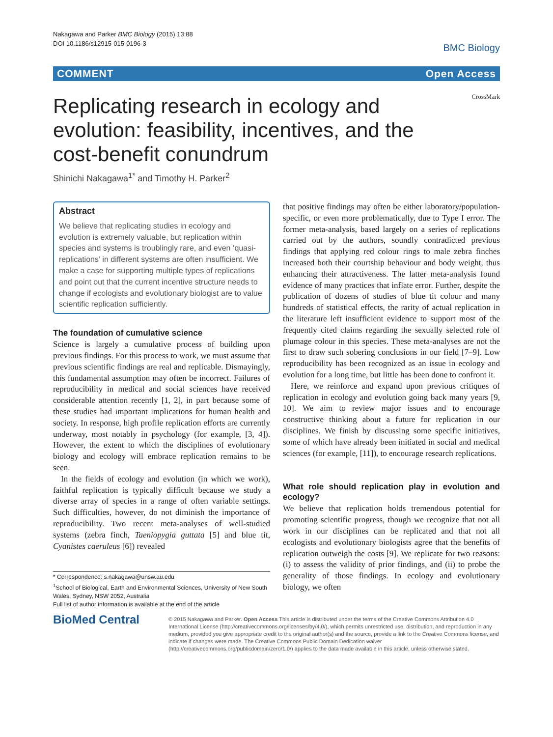Nakagawa and Parker BMC Biology (2015) 13:88
DOI 10.1186/s12915-015-0196-3
BMC Biology
COMMENT Open Access
CrossMark
Replicating research in ecology and evolution: feasibility, incentives, and the cost-benefit conundrum
Shinichi Nakagawa<sup>1*</sup> and Timothy H. Parker<sup>2</sup>
Abstract
We believe that replicating studies in ecology and evolution is extremely valuable, but replication within species and systems is troublingly rare, and even ‘quasi-replications’ in different systems are often insufficient. We make a case for supporting multiple types of replications and point out that the current incentive structure needs to change if ecologists and evolutionary biologist are to value scientific replication sufficiently.
The foundation of cumulative science
Science is largely a cumulative process of building upon previous findings. For this process to work, we must assume that previous scientific findings are real and replicable. Dismayingly, this fundamental assumption may often be incorrect. Failures of reproducibility in medical and social sciences have received considerable attention recently [1, 2], in part because some of these studies had important implications for human health and society. In response, high profile replication efforts are currently underway, most notably in psychology (for example, [3, 4]). However, the extent to which the disciplines of evolutionary biology and ecology will embrace replication remains to be seen.
In the fields of ecology and evolution (in which we work), faithful replication is typically difficult because we study a diverse array of species in a range of often variable settings. Such difficulties, however, do not diminish the importance of reproducibility. Two recent meta-analyses of well-studied systems (zebra finch, Taeniopygia guttata [5] and blue tit, Cyanistes caeruleus [6]) revealed
* Correspondence: s.nakagawa@unsw.au.edu
<sup>1</sup> School of Biological, Earth and Environmental Sciences, University of New South Wales, Sydney, NSW 2052, Australia
Full list of author information is available at the end of the article
that positive findings may often be either laboratory/population-specific, or even more problematically, due to Type I error. The former meta-analysis, based largely on a series of replications carried out by the authors, soundly contradicted previous findings that applying red colour rings to male zebra finches increased both their courtship behaviour and body weight, thus enhancing their attractiveness. The latter meta-analysis found evidence of many practices that inflate error. Further, despite the publication of dozens of studies of blue tit colour and many hundreds of statistical effects, the rarity of actual replication in the literature left insufficient evidence to support most of the frequently cited claims regarding the sexually selected role of plumage colour in this species. These meta-analyses are not the first to draw such sobering conclusions in our field [7–9]. Low reproducibility has been recognized as an issue in ecology and evolution for a long time, but little has been done to confront it.
Here, we reinforce and expand upon previous critiques of replication in ecology and evolution going back many years [9, 10]. We aim to review major issues and to encourage constructive thinking about a future for replication in our disciplines. We finish by discussing some specific initiatives, some of which have already been initiated in social and medical sciences (for example, [11]), to encourage research replications.
What role should replication play in evolution and ecology?
We believe that replication holds tremendous potential for promoting scientific progress, though we recognize that not all work in our disciplines can be replicated and that not all ecologists and evolutionary biologists agree that the benefits of replication outweigh the costs [9]. We replicate for two reasons: (i) to assess the validity of prior findings, and (ii) to probe the generality of those findings. In ecology and evolutionary biology, we often
BioMed Central
© 2015 Nakagawa and Parker. Open Access This article is distributed under the terms of the Creative Commons Attribution 4.0 International License (http://creativecommons.org/licenses/by/4.0/), which permits unrestricted use, distribution, and reproduction in any medium, provided you give appropriate credit to the original author(s) and the source, provide a link to the Creative Commons license, and indicate if changes were made. The Creative Commons Public Domain Dedication waiver (http://creativecommons.org/publicdomain/zero/1.0/) applies to the data made available in this article, unless otherwise stated.